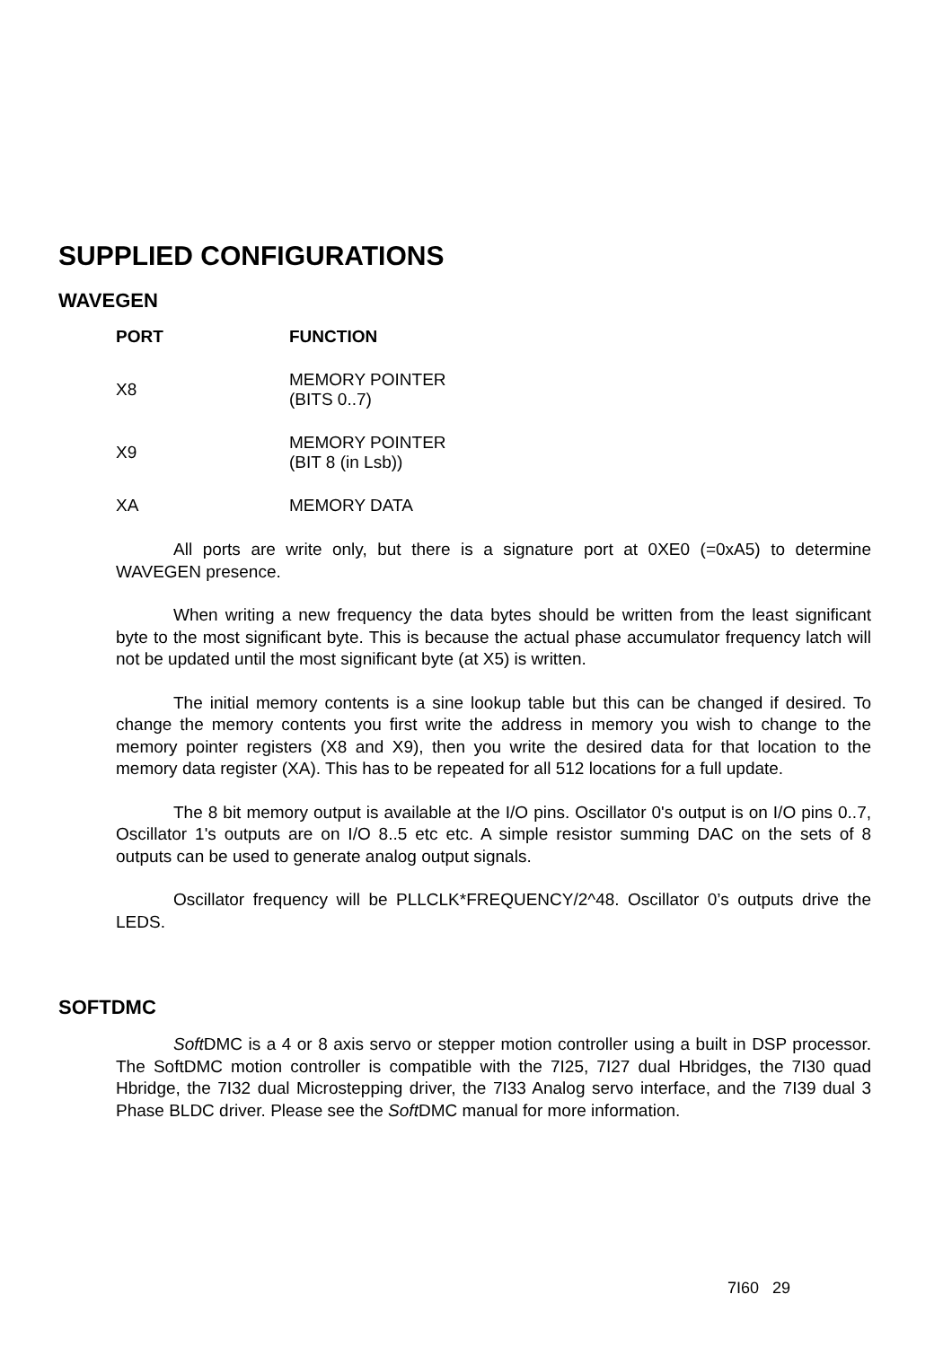SUPPLIED CONFIGURATIONS
WAVEGEN
| PORT | FUNCTION |
| --- | --- |
| X8 | MEMORY POINTER (BITS 0..7) |
| X9 | MEMORY POINTER (BIT 8 (in Lsb)) |
| XA | MEMORY DATA |
All ports are write only, but there is a signature port at 0XE0 (=0xA5) to determine WAVEGEN presence.
When writing a new frequency the data bytes should be written from the least significant byte to the most significant byte. This is because the actual phase accumulator frequency latch will not be updated until the most significant byte (at X5) is written.
The initial memory contents is a sine lookup table but this can be changed if desired. To change the memory contents you first write the address in memory you wish to change to the memory pointer registers (X8 and X9), then you write the desired data for that location to the memory data register (XA). This has to be repeated for all 512 locations for a full update.
The 8 bit memory output is available at the I/O pins. Oscillator 0's output is on I/O pins 0..7, Oscillator 1's outputs are on I/O 8..5 etc etc. A simple resistor summing DAC on the sets of 8 outputs can be used to generate analog output signals.
Oscillator frequency will be PLLCLK*FREQUENCY/2^48. Oscillator 0’s outputs drive the LEDS.
SOFTDMC
Soft DMC is a 4 or 8 axis servo or stepper motion controller using a built in DSP processor. The SoftDMC motion controller is compatible with the 7I25, 7I27 dual Hbridges, the 7I30 quad Hbridge, the 7I32 dual Microstepping driver, the 7I33 Analog servo interface, and the 7I39 dual 3 Phase BLDC driver. Please see the Soft DMC manual for more information.
7I60 29